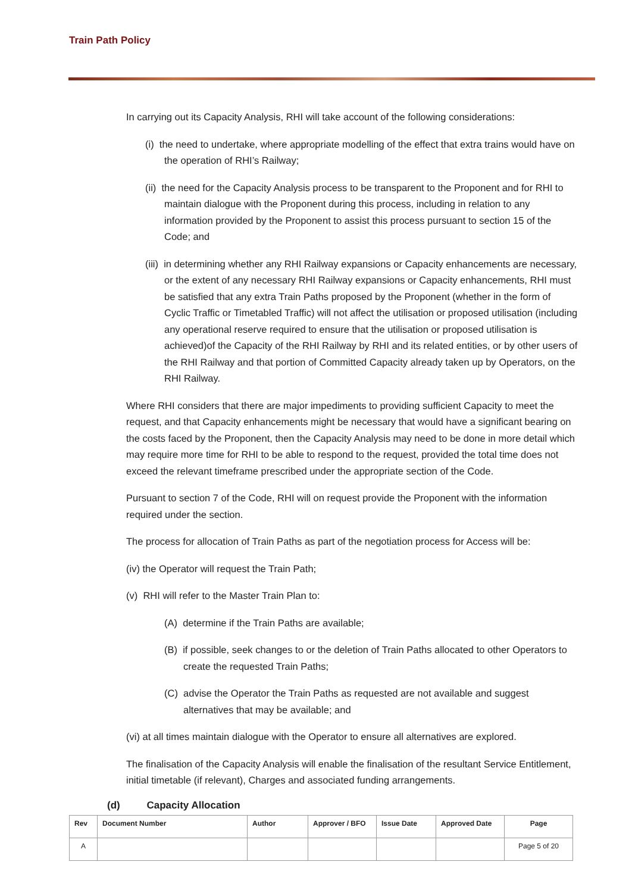Train Path Policy
In carrying out its Capacity Analysis, RHI will take account of the following considerations:
(i) the need to undertake, where appropriate modelling of the effect that extra trains would have on the operation of RHI’s Railway;
(ii) the need for the Capacity Analysis process to be transparent to the Proponent and for RHI to maintain dialogue with the Proponent during this process, including in relation to any information provided by the Proponent to assist this process pursuant to section 15 of the Code; and
(iii) in determining whether any RHI Railway expansions or Capacity enhancements are necessary, or the extent of any necessary RHI Railway expansions or Capacity enhancements, RHI must be satisfied that any extra Train Paths proposed by the Proponent (whether in the form of Cyclic Traffic or Timetabled Traffic) will not affect the utilisation or proposed utilisation (including any operational reserve required to ensure that the utilisation or proposed utilisation is achieved)of the Capacity of the RHI Railway by RHI and its related entities, or by other users of the RHI Railway and that portion of Committed Capacity already taken up by Operators, on the RHI Railway.
Where RHI considers that there are major impediments to providing sufficient Capacity to meet the request, and that Capacity enhancements might be necessary that would have a significant bearing on the costs faced by the Proponent, then the Capacity Analysis may need to be done in more detail which may require more time for RHI to be able to respond to the request, provided the total time does not exceed the relevant timeframe prescribed under the appropriate section of the Code.
Pursuant to section 7 of the Code, RHI will on request provide the Proponent with the information required under the section.
The process for allocation of Train Paths as part of the negotiation process for Access will be:
(iv) the Operator will request the Train Path;
(v) RHI will refer to the Master Train Plan to:
(A) determine if the Train Paths are available;
(B) if possible, seek changes to or the deletion of Train Paths allocated to other Operators to create the requested Train Paths;
(C) advise the Operator the Train Paths as requested are not available and suggest alternatives that may be available; and
(vi) at all times maintain dialogue with the Operator to ensure all alternatives are explored.
The finalisation of the Capacity Analysis will enable the finalisation of the resultant Service Entitlement, initial timetable (if relevant), Charges and associated funding arrangements.
(d) Capacity Allocation
| Rev | Document Number | Author | Approver / BFO | Issue Date | Approved Date | Page |
| --- | --- | --- | --- | --- | --- | --- |
| A | | | | | | Page 5 of 20 |